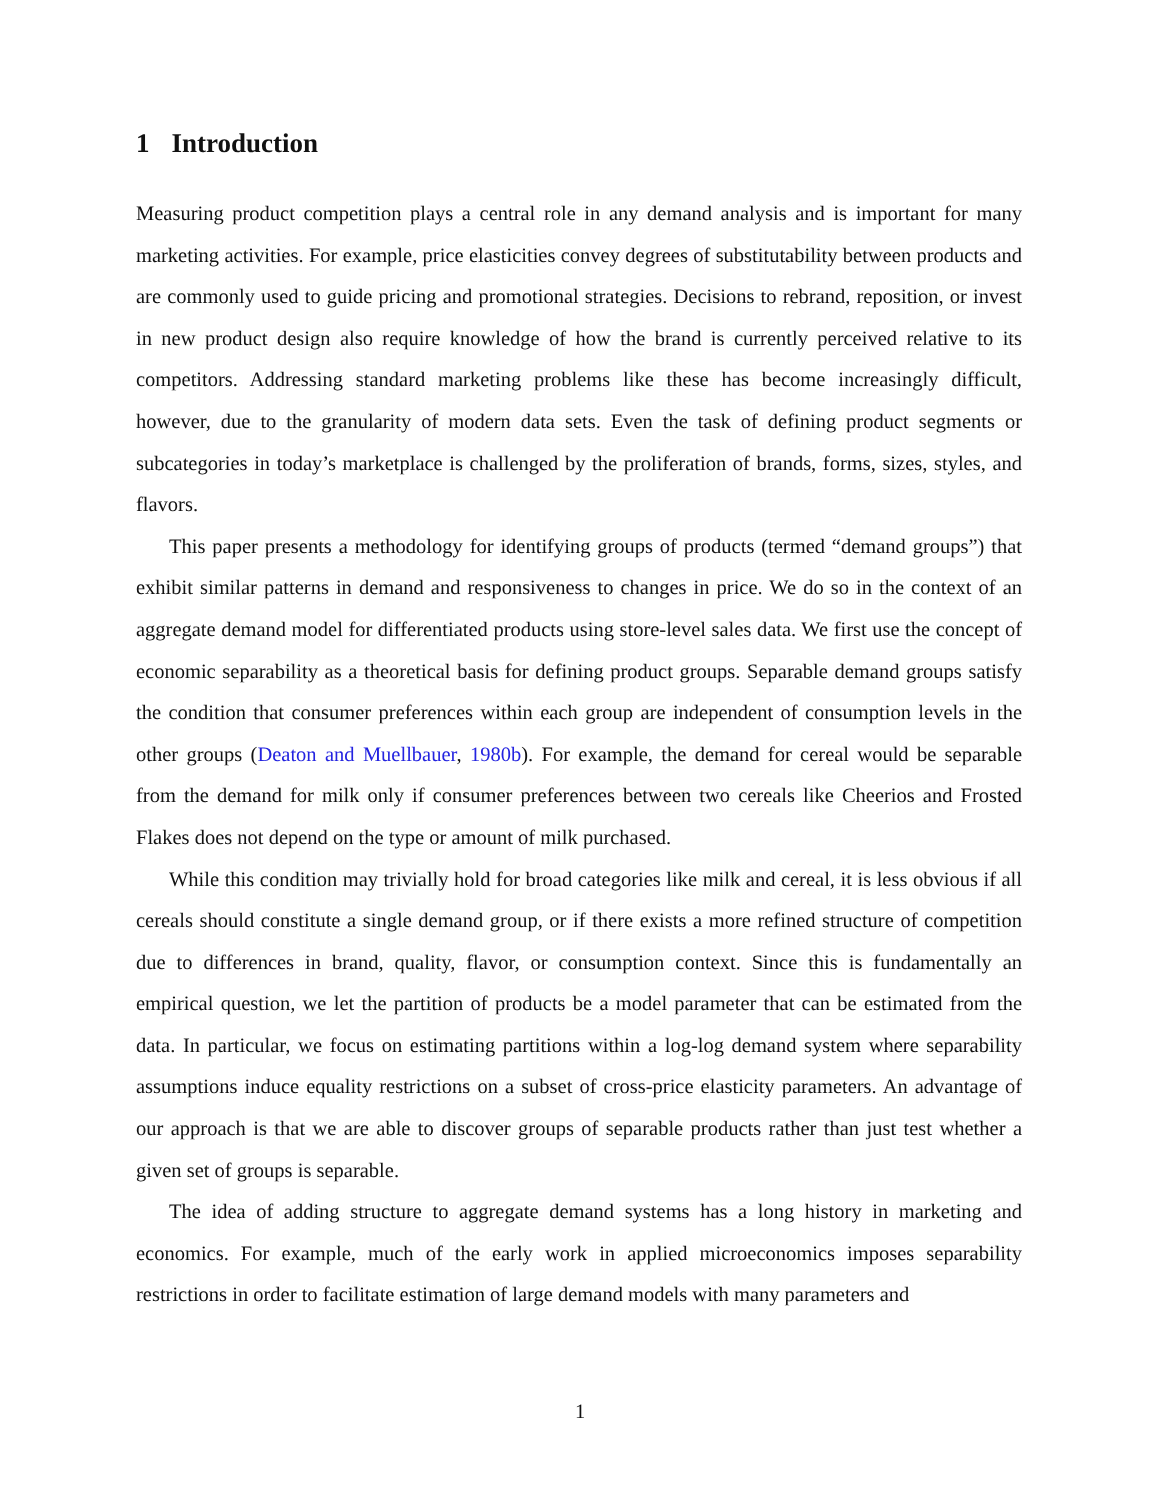1 Introduction
Measuring product competition plays a central role in any demand analysis and is important for many marketing activities. For example, price elasticities convey degrees of substitutability between products and are commonly used to guide pricing and promotional strategies. Decisions to rebrand, reposition, or invest in new product design also require knowledge of how the brand is currently perceived relative to its competitors. Addressing standard marketing problems like these has become increasingly difficult, however, due to the granularity of modern data sets. Even the task of defining product segments or subcategories in today’s marketplace is challenged by the proliferation of brands, forms, sizes, styles, and flavors.
This paper presents a methodology for identifying groups of products (termed “demand groups”) that exhibit similar patterns in demand and responsiveness to changes in price. We do so in the context of an aggregate demand model for differentiated products using store-level sales data. We first use the concept of economic separability as a theoretical basis for defining product groups. Separable demand groups satisfy the condition that consumer preferences within each group are independent of consumption levels in the other groups (Deaton and Muellbauer, 1980b). For example, the demand for cereal would be separable from the demand for milk only if consumer preferences between two cereals like Cheerios and Frosted Flakes does not depend on the type or amount of milk purchased.
While this condition may trivially hold for broad categories like milk and cereal, it is less obvious if all cereals should constitute a single demand group, or if there exists a more refined structure of competition due to differences in brand, quality, flavor, or consumption context. Since this is fundamentally an empirical question, we let the partition of products be a model parameter that can be estimated from the data. In particular, we focus on estimating partitions within a log-log demand system where separability assumptions induce equality restrictions on a subset of cross-price elasticity parameters. An advantage of our approach is that we are able to discover groups of separable products rather than just test whether a given set of groups is separable.
The idea of adding structure to aggregate demand systems has a long history in marketing and economics. For example, much of the early work in applied microeconomics imposes separability restrictions in order to facilitate estimation of large demand models with many parameters and
1